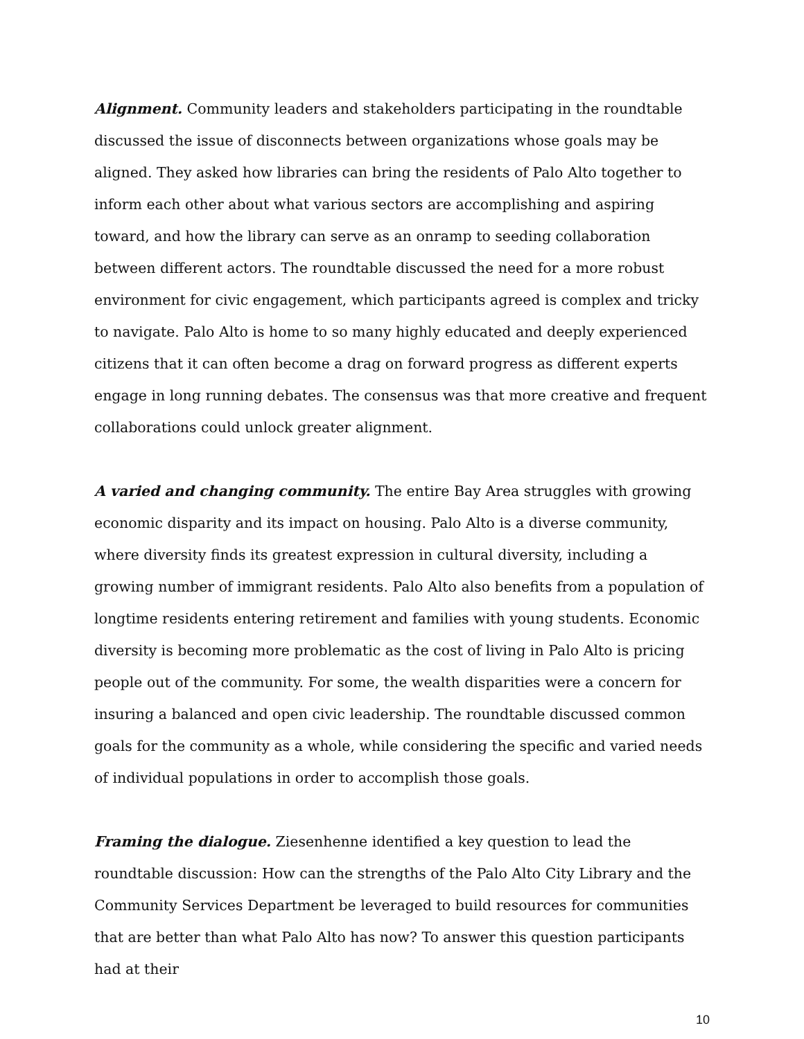Alignment. Community leaders and stakeholders participating in the roundtable discussed the issue of disconnects between organizations whose goals may be aligned. They asked how libraries can bring the residents of Palo Alto together to inform each other about what various sectors are accomplishing and aspiring toward, and how the library can serve as an onramp to seeding collaboration between different actors. The roundtable discussed the need for a more robust environment for civic engagement, which participants agreed is complex and tricky to navigate. Palo Alto is home to so many highly educated and deeply experienced citizens that it can often become a drag on forward progress as different experts engage in long running debates. The consensus was that more creative and frequent collaborations could unlock greater alignment.
A varied and changing community. The entire Bay Area struggles with growing economic disparity and its impact on housing. Palo Alto is a diverse community, where diversity finds its greatest expression in cultural diversity, including a growing number of immigrant residents. Palo Alto also benefits from a population of longtime residents entering retirement and families with young students. Economic diversity is becoming more problematic as the cost of living in Palo Alto is pricing people out of the community. For some, the wealth disparities were a concern for insuring a balanced and open civic leadership. The roundtable discussed common goals for the community as a whole, while considering the specific and varied needs of individual populations in order to accomplish those goals.
Framing the dialogue. Ziesenhenne identified a key question to lead the roundtable discussion: How can the strengths of the Palo Alto City Library and the Community Services Department be leveraged to build resources for communities that are better than what Palo Alto has now? To answer this question participants had at their
10